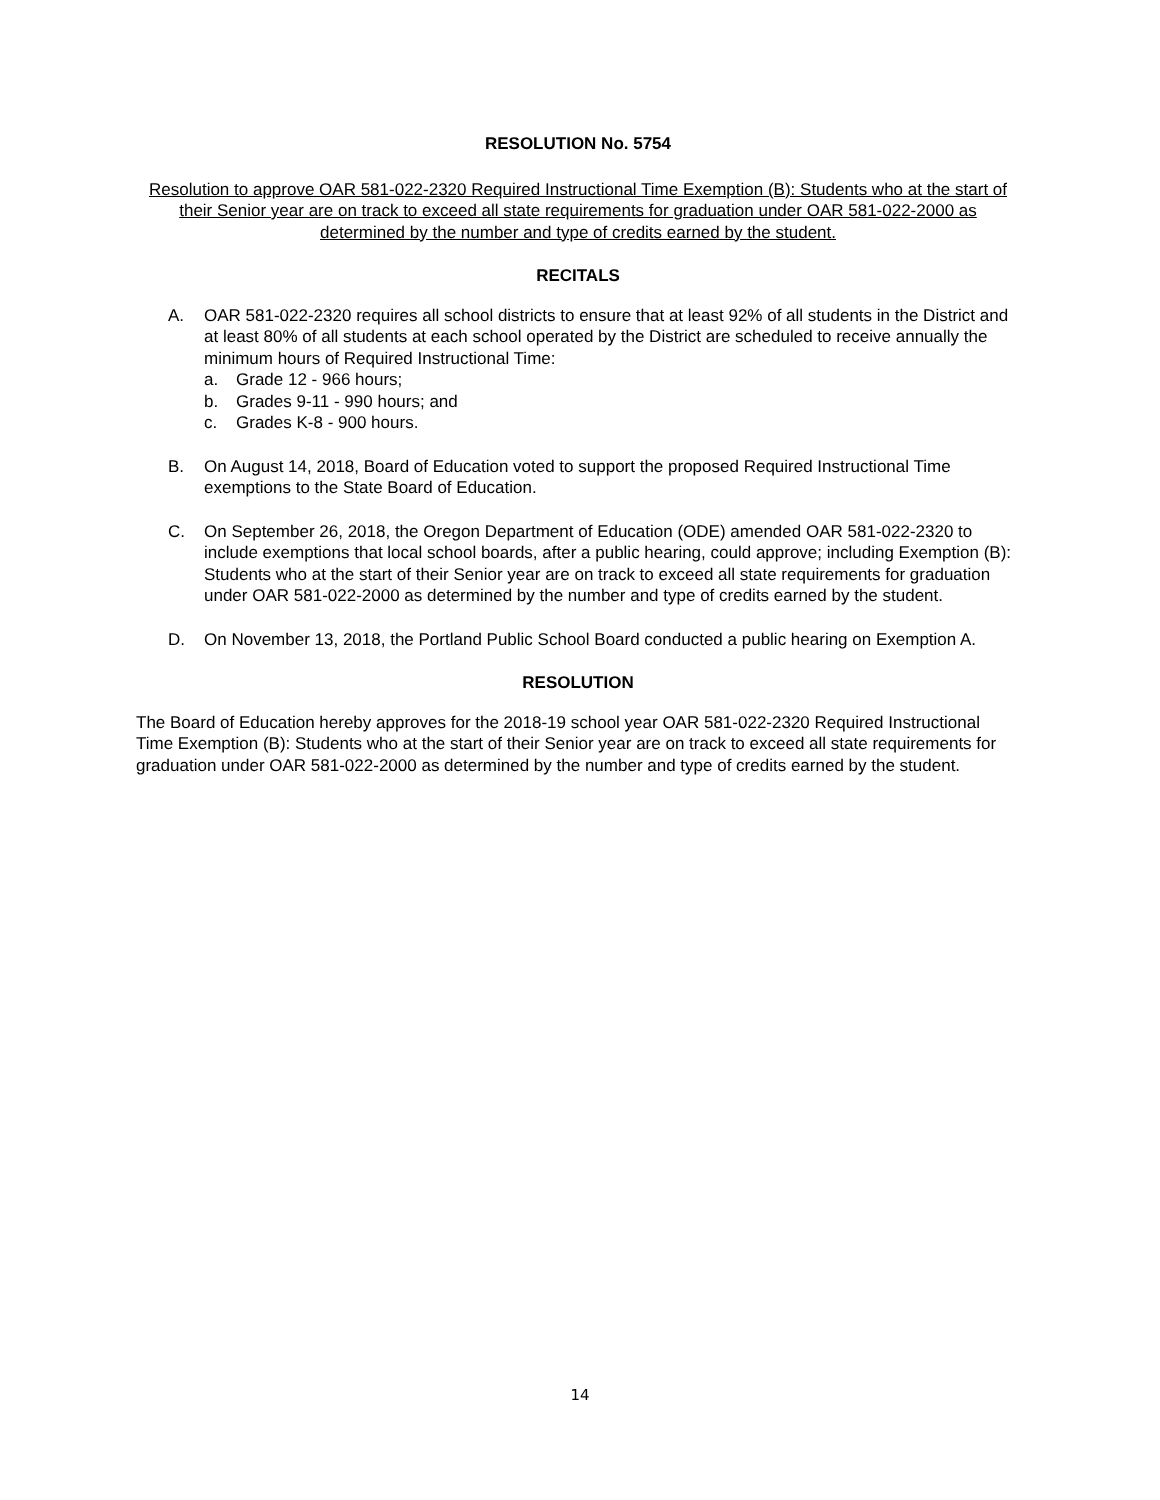RESOLUTION No. 5754
Resolution to approve OAR 581-022-2320 Required Instructional Time Exemption (B): Students who at the start of their Senior year are on track to exceed all state requirements for graduation under OAR 581-022-2000 as determined by the number and type of credits earned by the student.
RECITALS
A. OAR 581-022-2320 requires all school districts to ensure that at least 92% of all students in the District and at least 80% of all students at each school operated by the District are scheduled to receive annually the minimum hours of Required Instructional Time:
a. Grade 12 - 966 hours;
b. Grades 9-11 - 990 hours; and
c. Grades K-8 - 900 hours.
B. On August 14, 2018, Board of Education voted to support the proposed Required Instructional Time exemptions to the State Board of Education.
C. On September 26, 2018, the Oregon Department of Education (ODE) amended OAR 581-022-2320 to include exemptions that local school boards, after a public hearing, could approve; including Exemption (B): Students who at the start of their Senior year are on track to exceed all state requirements for graduation under OAR 581-022-2000 as determined by the number and type of credits earned by the student.
D. On November 13, 2018, the Portland Public School Board conducted a public hearing on Exemption A.
RESOLUTION
The Board of Education hereby approves for the 2018-19 school year OAR 581-022-2320 Required Instructional Time Exemption (B): Students who at the start of their Senior year are on track to exceed all state requirements for graduation under OAR 581-022-2000 as determined by the number and type of credits earned by the student.
14